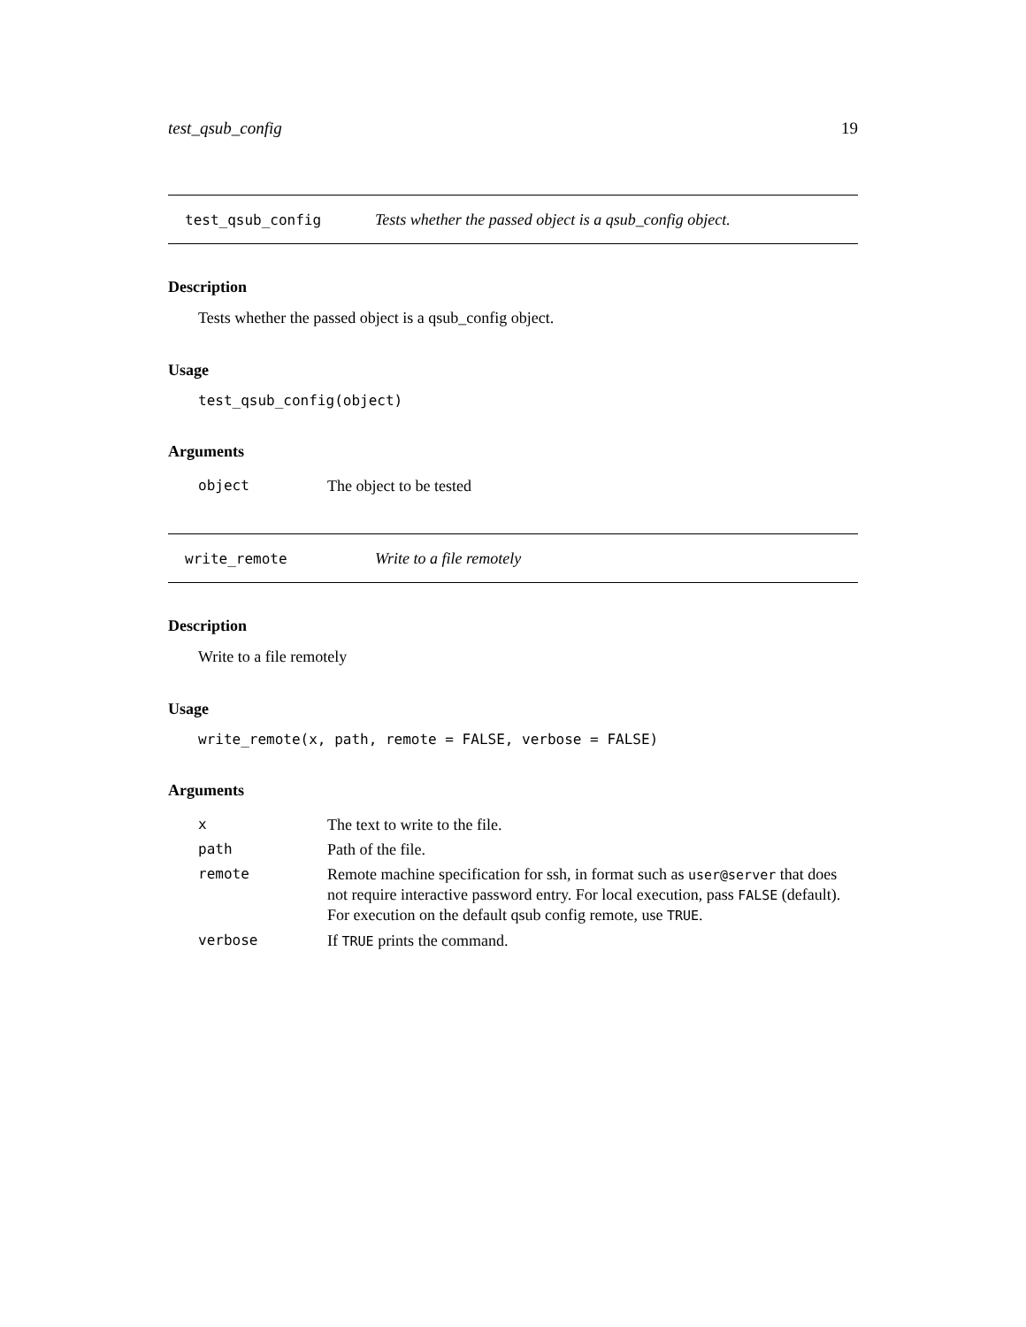test_qsub_config 19
test_qsub_config Tests whether the passed object is a qsub_config object.
Description
Tests whether the passed object is a qsub_config object.
Usage
test_qsub_config(object)
Arguments
| object | The object to be tested |
write_remote Write to a file remotely
Description
Write to a file remotely
Usage
write_remote(x, path, remote = FALSE, verbose = FALSE)
Arguments
| x | The text to write to the file. |
| path | Path of the file. |
| remote | Remote machine specification for ssh, in format such as user@server that does not require interactive password entry. For local execution, pass FALSE (default). For execution on the default qsub config remote, use TRUE . |
| verbose | If TRUE prints the command. |